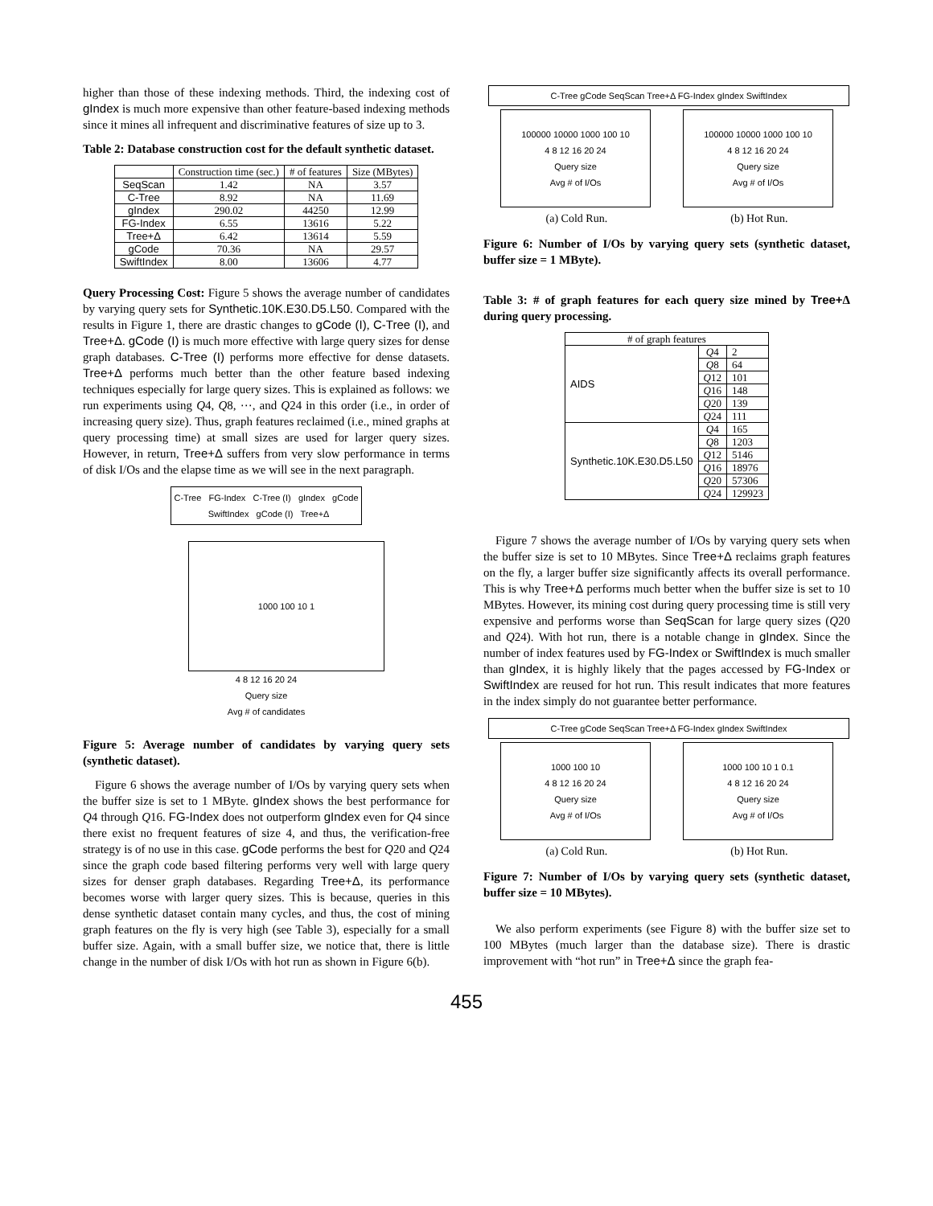higher than those of these indexing methods. Third, the indexing cost of gIndex is much more expensive than other feature-based indexing methods since it mines all infrequent and discriminative features of size up to 3.
Table 2: Database construction cost for the default synthetic dataset.
| | Construction time (sec.) | # of features | Size (MBytes) |
| --- | --- | --- | --- |
| SeqScan | 1.42 | NA | 3.57 |
| C-Tree | 8.92 | NA | 11.69 |
| gIndex | 290.02 | 44250 | 12.99 |
| FG-Index | 6.55 | 13616 | 5.22 |
| Tree+Δ | 6.42 | 13614 | 5.59 |
| gCode | 70.36 | NA | 29.57 |
| SwiftIndex | 8.00 | 13606 | 4.77 |
Query Processing Cost: Figure 5 shows the average number of candidates by varying query sets for Synthetic.10K.E30.D5.L50. Compared with the results in Figure 1, there are drastic changes to gCode (I), C-Tree (I), and Tree+Δ. gCode (I) is much more effective with large query sizes for dense graph databases. C-Tree (I) performs more effective for dense datasets. Tree+Δ performs much better than the other feature based indexing techniques especially for large query sizes. This is explained as follows: we run experiments using Q4, Q8, ⋯, and Q24 in this order (i.e., in order of increasing query size). Thus, graph features reclaimed (i.e., mined graphs at query processing time) at small sizes are used for larger query sizes. However, in return, Tree+Δ suffers from very slow performance in terms of disk I/Os and the elapse time as we will see in the next paragraph.
C-Tree FG-Index C-Tree (I) gIndex gCode SwiftIndex gCode (I) Tree+Δ
1000 100 10 1
4 8 12 16 20 24
Query size
Avg # of candidates
Figure 5: Average number of candidates by varying query sets (synthetic dataset).
Figure 6 shows the average number of I/Os by varying query sets when the buffer size is set to 1 MByte. gIndex shows the best performance for Q4 through Q16. FG-Index does not outperform gIndex even for Q4 since there exist no frequent features of size 4, and thus, the verification-free strategy is of no use in this case. gCode performs the best for Q20 and Q24 since the graph code based filtering performs very well with large query sizes for denser graph databases. Regarding Tree+Δ, its performance becomes worse with larger query sizes. This is because, queries in this dense synthetic dataset contain many cycles, and thus, the cost of mining graph features on the fly is very high (see Table 3), especially for a small buffer size. Again, with a small buffer size, we notice that, there is little change in the number of disk I/Os with hot run as shown in Figure 6(b).
C-Tree gCode SeqScan Tree+Δ FG-Index gIndex SwiftIndex
100000 10000 1000 100 10
4 8 12 16 20 24
Query size
Avg # of I/Os
100000 10000 1000 100 10
4 8 12 16 20 24
Query size
Avg # of I/Os
(a) Cold Run. (b) Hot Run.
Figure 6: Number of I/Os by varying query sets (synthetic dataset, buffer size = 1 MByte).
Table 3: # of graph features for each query size mined by Tree+Δ during query processing.
| # of graph features | | |
| --- | --- | --- |
| AIDS | Q 4 | 2 |
| | Q 8 | 64 |
| | Q 12 | 101 |
| | Q 16 | 148 |
| | Q 20 | 139 |
| | Q 24 | 111 |
| Synthetic.10K.E30.D5.L50 | Q 4 | 165 |
| | Q 8 | 1203 |
| | Q 12 | 5146 |
| | Q 16 | 18976 |
| | Q 20 | 57306 |
| | Q 24 | 129923 |
Figure 7 shows the average number of I/Os by varying query sets when the buffer size is set to 10 MBytes. Since Tree+Δ reclaims graph features on the fly, a larger buffer size significantly affects its overall performance. This is why Tree+Δ performs much better when the buffer size is set to 10 MBytes. However, its mining cost during query processing time is still very expensive and performs worse than SeqScan for large query sizes (Q20 and Q24). With hot run, there is a notable change in gIndex. Since the number of index features used by FG-Index or SwiftIndex is much smaller than gIndex, it is highly likely that the pages accessed by FG-Index or SwiftIndex are reused for hot run. This result indicates that more features in the index simply do not guarantee better performance.
C-Tree gCode SeqScan Tree+Δ FG-Index gIndex SwiftIndex
1000 100 10
4 8 12 16 20 24
Query size
Avg # of I/Os
1000 100 10 1 0.1
4 8 12 16 20 24
Query size
Avg # of I/Os
(a) Cold Run. (b) Hot Run.
Figure 7: Number of I/Os by varying query sets (synthetic dataset, buffer size = 10 MBytes).
We also perform experiments (see Figure 8) with the buffer size set to 100 MBytes (much larger than the database size). There is drastic improvement with “hot run” in Tree+Δ since the graph fea-
455